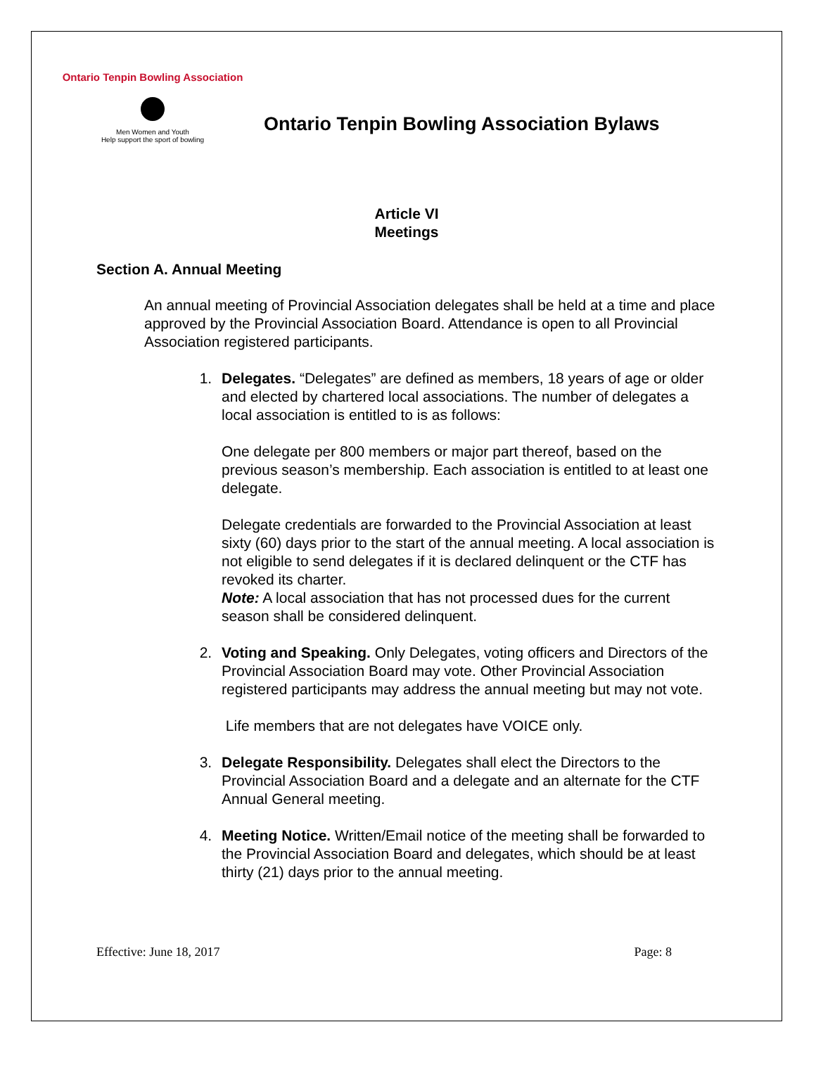Ontario Tenpin Bowling Association
Men Women and Youth
Help support the sport of bowling
Ontario Tenpin Bowling Association Bylaws
Article VI
Meetings
Section A. Annual Meeting
An annual meeting of Provincial Association delegates shall be held at a time and place approved by the Provincial Association Board. Attendance is open to all Provincial Association registered participants.
1. Delegates. “Delegates” are defined as members, 18 years of age or older and elected by chartered local associations. The number of delegates a local association is entitled to is as follows:
One delegate per 800 members or major part thereof, based on the previous season’s membership. Each association is entitled to at least one delegate.
Delegate credentials are forwarded to the Provincial Association at least sixty (60) days prior to the start of the annual meeting. A local association is not eligible to send delegates if it is declared delinquent or the CTF has revoked its charter.
Note: A local association that has not processed dues for the current season shall be considered delinquent.
2. Voting and Speaking. Only Delegates, voting officers and Directors of the Provincial Association Board may vote. Other Provincial Association registered participants may address the annual meeting but may not vote.
Life members that are not delegates have VOICE only.
3. Delegate Responsibility. Delegates shall elect the Directors to the Provincial Association Board and a delegate and an alternate for the CTF Annual General meeting.
4. Meeting Notice. Written/Email notice of the meeting shall be forwarded to the Provincial Association Board and delegates, which should be at least thirty (21) days prior to the annual meeting.
Effective: June 18, 2017 Page: 8